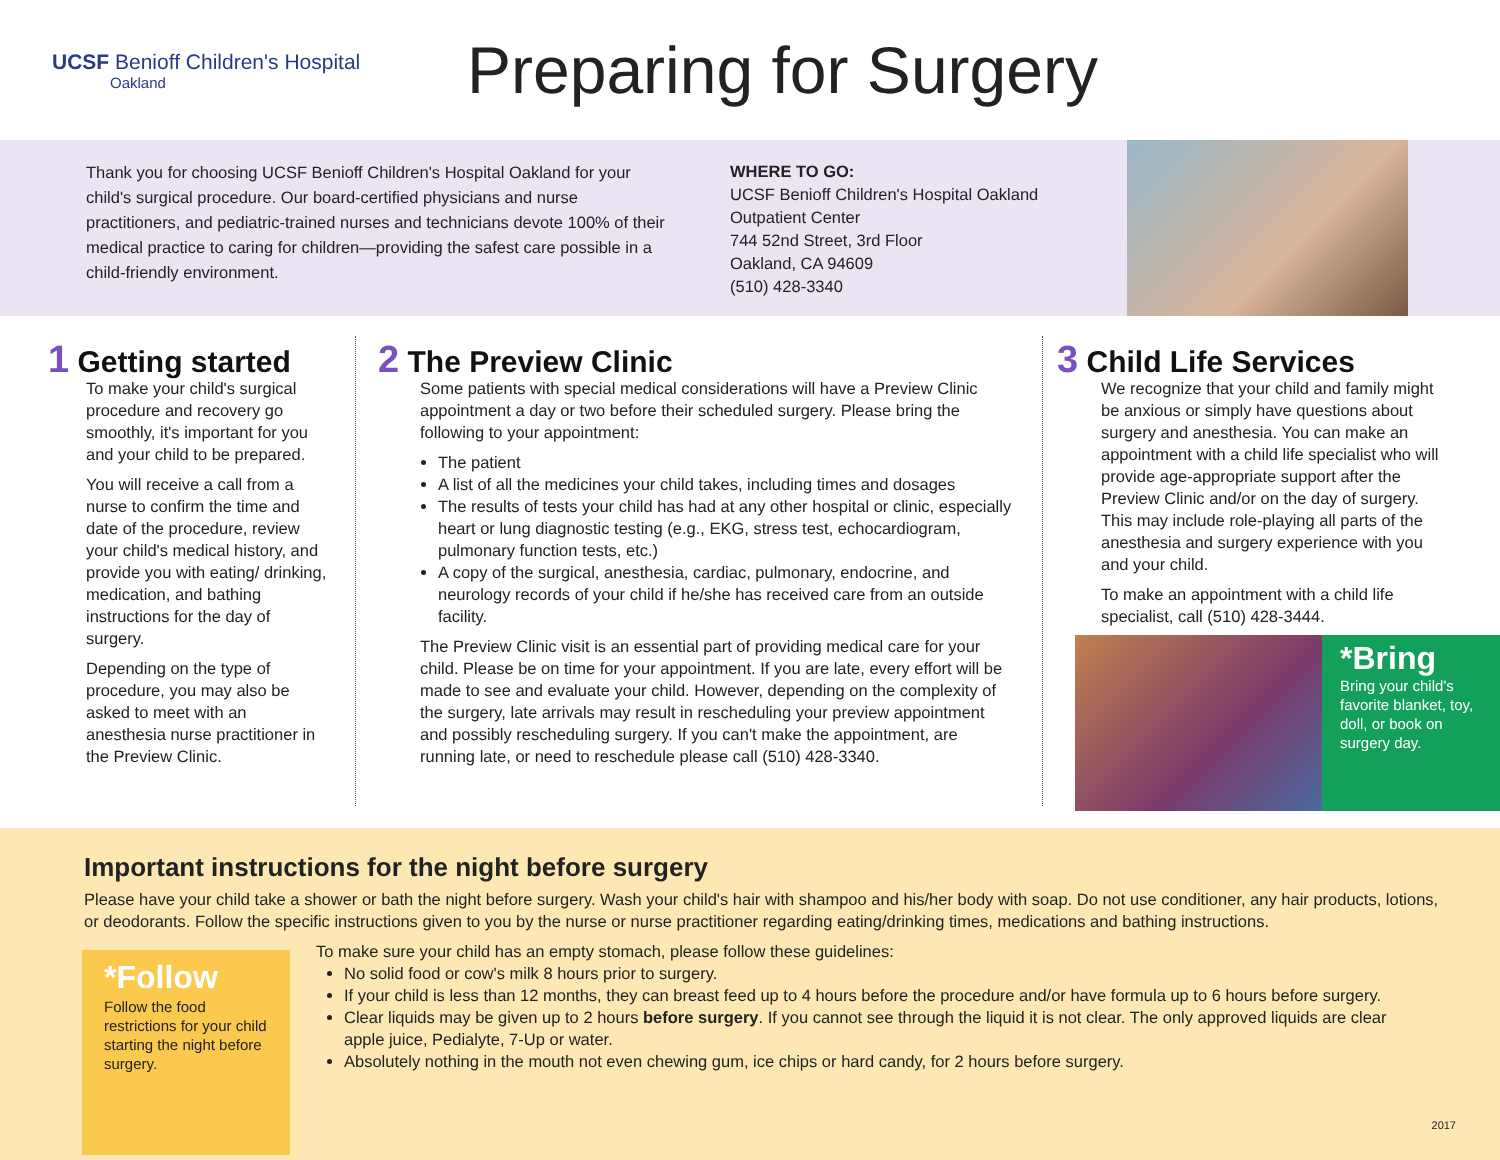UCSF Benioff Children's Hospital
Oakland
Preparing for Surgery
Thank you for choosing UCSF Benioff Children's Hospital Oakland for your child's surgical procedure. Our board-certified physicians and nurse practitioners, and pediatric-trained nurses and technicians devote 100% of their medical practice to caring for children—providing the safest care possible in a child-friendly environment.
WHERE TO GO:
UCSF Benioff Children's Hospital Oakland
Outpatient Center
744 52nd Street, 3rd Floor
Oakland, CA 94609
(510) 428-3340
1 Getting started
To make your child's surgical procedure and recovery go smoothly, it's important for you and your child to be prepared.
You will receive a call from a nurse to confirm the time and date of the procedure, review your child's medical history, and provide you with eating/ drinking, medication, and bathing instructions for the day of surgery.
Depending on the type of procedure, you may also be asked to meet with an anesthesia nurse practitioner in the Preview Clinic.
2 The Preview Clinic
Some patients with special medical considerations will have a Preview Clinic appointment a day or two before their scheduled surgery. Please bring the following to your appointment:
The patient
A list of all the medicines your child takes, including times and dosages
The results of tests your child has had at any other hospital or clinic, especially heart or lung diagnostic testing (e.g., EKG, stress test, echocardiogram, pulmonary function tests, etc.)
A copy of the surgical, anesthesia, cardiac, pulmonary, endocrine, and neurology records of your child if he/she has received care from an outside facility.
The Preview Clinic visit is an essential part of providing medical care for your child. Please be on time for your appointment. If you are late, every effort will be made to see and evaluate your child. However, depending on the complexity of the surgery, late arrivals may result in rescheduling your preview appointment and possibly rescheduling surgery. If you can't make the appointment, are running late, or need to reschedule please call (510) 428-3340.
3 Child Life Services
We recognize that your child and family might be anxious or simply have questions about surgery and anesthesia. You can make an appointment with a child life specialist who will provide age-appropriate support after the Preview Clinic and/or on the day of surgery. This may include role-playing all parts of the anesthesia and surgery experience with you and your child.
To make an appointment with a child life specialist, call (510) 428-3444.
*Bring
Bring your child's favorite blanket, toy, doll, or book on surgery day.
Important instructions for the night before surgery
Please have your child take a shower or bath the night before surgery. Wash your child's hair with shampoo and his/her body with soap. Do not use conditioner, any hair products, lotions, or deodorants. Follow the specific instructions given to you by the nurse or nurse practitioner regarding eating/drinking times, medications and bathing instructions.
*Follow
Follow the food restrictions for your child starting the night before surgery.
To make sure your child has an empty stomach, please follow these guidelines:
No solid food or cow's milk 8 hours prior to surgery.
If your child is less than 12 months, they can breast feed up to 4 hours before the procedure and/or have formula up to 6 hours before surgery.
Clear liquids may be given up to 2 hours before surgery. If you cannot see through the liquid it is not clear. The only approved liquids are clear apple juice, Pedialyte, 7-Up or water.
Absolutely nothing in the mouth not even chewing gum, ice chips or hard candy, for 2 hours before surgery.
2017